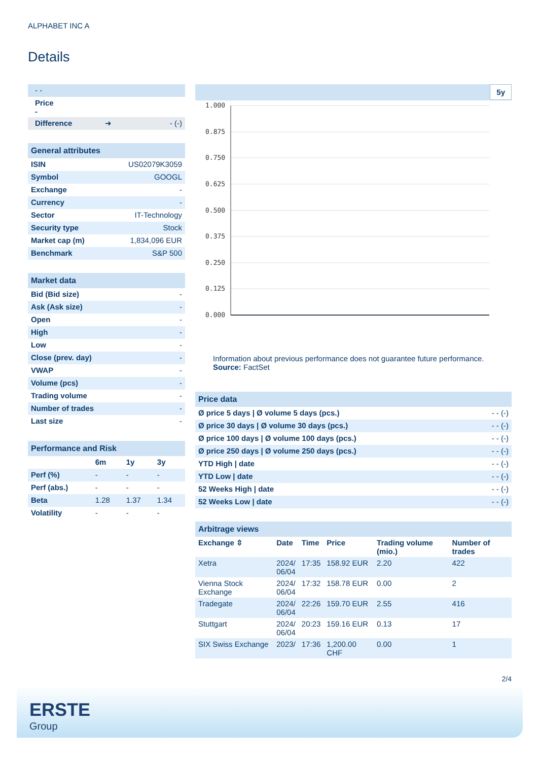ALPHABET INC A
Details
| - - |
| Price - |
| Difference ➜ - (-) |
| General attributes | |
| ISIN | US02079K3059 |
| Symbol | GOOGL |
| Exchange | - |
| Currency | - |
| Sector | IT-Technology |
| Security type | Stock |
| Market cap (m) | 1,834,096 EUR |
| Benchmark | S&P 500 |
| Market data | |
| Bid (Bid size) | - |
| Ask (Ask size) | - |
| Open | - |
| High | - |
| Low | - |
| Close (prev. day) | - |
| VWAP | - |
| Volume (pcs) | - |
| Trading volume | - |
| Number of trades | - |
| Last size | - |
| Performance and Risk | | | |
| | 6m | 1y | 3y |
| Perf (%) | - | - | - |
| Perf (abs.) | - | - | - |
| Beta | 1.28 | 1.37 | 1.34 |
| Volatility | - | - | - |
5y
1.000
0.875
0.750
0.625
0.500
0.375
0.250
0.125
0.000
Information about previous performance does not guarantee future performance.
Source: FactSet
| Price data | |
| Ø price 5 days / Ø volume 5 days (pcs.) | - - (-) |
| Ø price 30 days / Ø volume 30 days (pcs.) | - - (-) |
| Ø price 100 days / Ø volume 100 days (pcs.) | - - (-) |
| Ø price 250 days / Ø volume 250 days (pcs.) | - - (-) |
| YTD High / date | - - (-) |
| YTD Low / date | - - (-) |
| 52 Weeks High / date | - - (-) |
| 52 Weeks Low / date | - - (-) |
| Arbitrage views | | | | | |
| Exchange ⇳ | Date | Time | Price | Trading volume (mio.) | Number of trades |
| Xetra | 2024/ 06/04 | 17:35 | 158.92 EUR | 2.20 | 422 |
| Vienna Stock Exchange | 2024/ 06/04 | 17:32 | 158.78 EUR | 0.00 | 2 |
| Tradegate | 2024/ 06/04 | 22:26 | 159.70 EUR | 2.55 | 416 |
| Stuttgart | 2024/ 06/04 | 20:23 | 159.16 EUR | 0.13 | 17 |
| SIX Swiss Exchange | 2023/ | 17:36 | 1,200.00 CHF | 0.00 | 1 |
2/4
ERSTE
Group